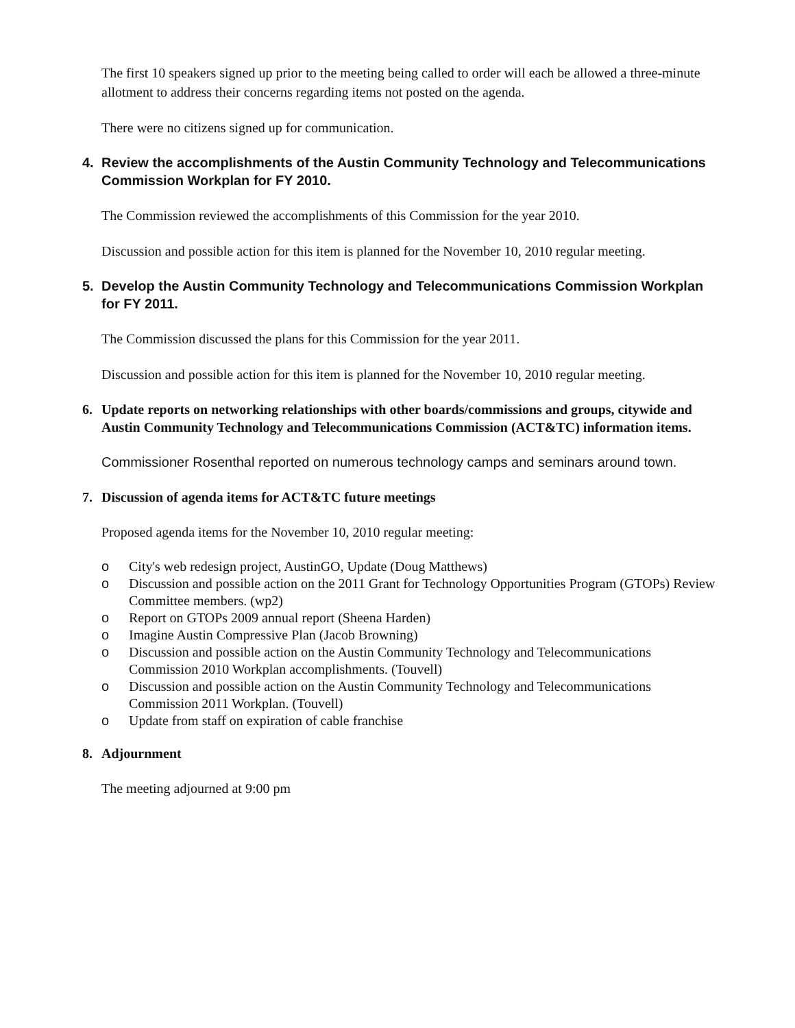The first 10 speakers signed up prior to the meeting being called to order will each be allowed a three-minute allotment to address their concerns regarding items not posted on the agenda.
There were no citizens signed up for communication.
4. Review the accomplishments of the Austin Community Technology and Telecommunications Commission Workplan for FY 2010.
The Commission reviewed the accomplishments of this Commission for the year 2010.
Discussion and possible action for this item is planned for the November 10, 2010 regular meeting.
5. Develop the Austin Community Technology and Telecommunications Commission Workplan for FY 2011.
The Commission discussed the plans for this Commission for the year 2011.
Discussion and possible action for this item is planned for the November 10, 2010 regular meeting.
6. Update reports on networking relationships with other boards/commissions and groups, citywide and Austin Community Technology and Telecommunications Commission (ACT&TC) information items.
Commissioner Rosenthal reported on numerous technology camps and seminars around town.
7. Discussion of agenda items for ACT&TC future meetings
Proposed agenda items for the November 10, 2010 regular meeting:
o City's web redesign project, AustinGO, Update (Doug Matthews)
o Discussion and possible action on the 2011 Grant for Technology Opportunities Program (GTOPs) Review Committee members. (wp2)
o Report on GTOPs 2009 annual report (Sheena Harden)
o Imagine Austin Compressive Plan (Jacob Browning)
o Discussion and possible action on the Austin Community Technology and Telecommunications Commission 2010 Workplan accomplishments. (Touvell)
o Discussion and possible action on the Austin Community Technology and Telecommunications Commission 2011 Workplan. (Touvell)
o Update from staff on expiration of cable franchise
8. Adjournment
The meeting adjourned at 9:00 pm